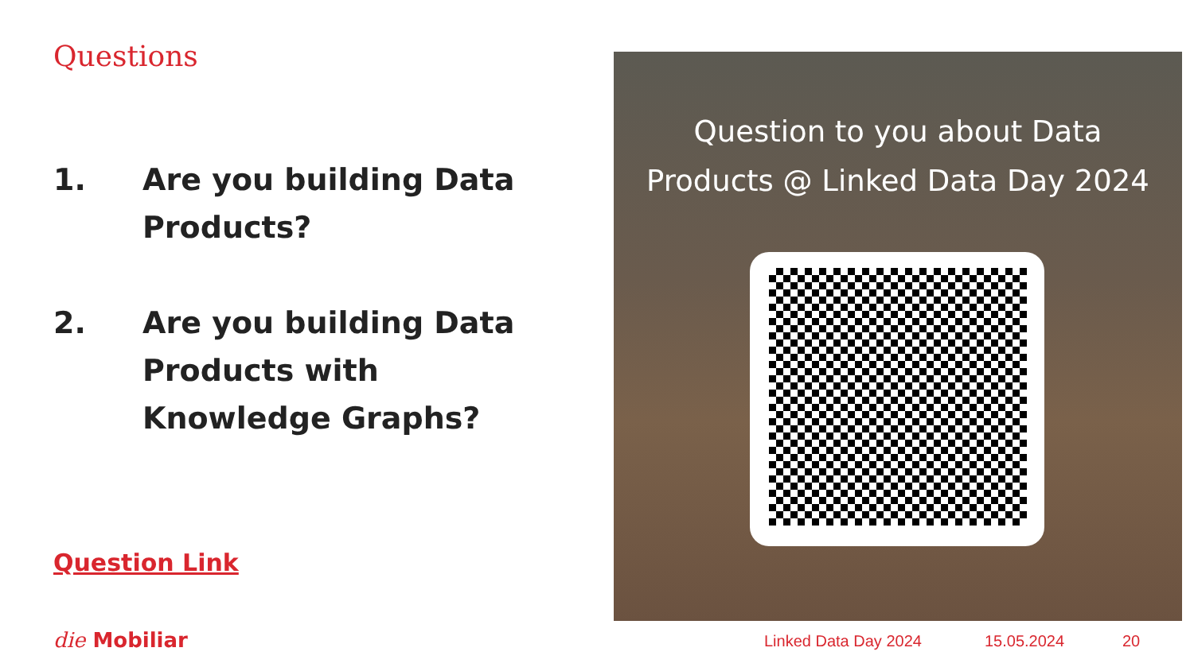Questions
1. Are you building Data Products?
2. Are you building Data Products with Knowledge Graphs?
Question Link
Question to you about Data Products @ Linked Data Day 2024
die Mobiliar Linked Data Day 2024 15.05.2024 20